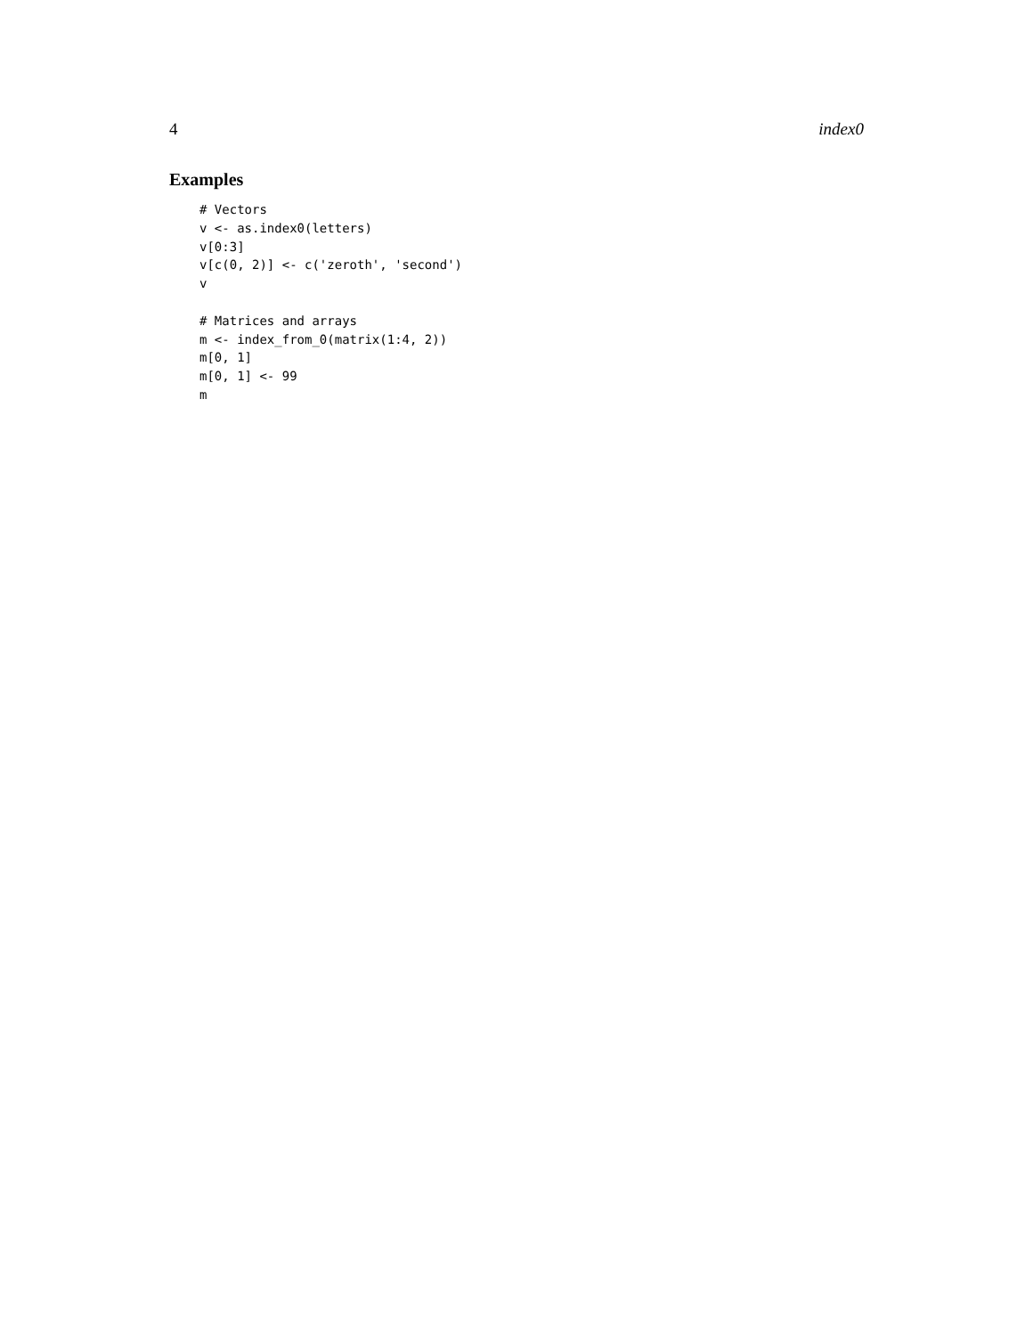4 index0
Examples
# Vectors
v <- as.index0(letters)
v[0:3]
v[c(0, 2)] <- c('zeroth', 'second')
v

# Matrices and arrays
m <- index_from_0(matrix(1:4, 2))
m[0, 1]
m[0, 1] <- 99
m